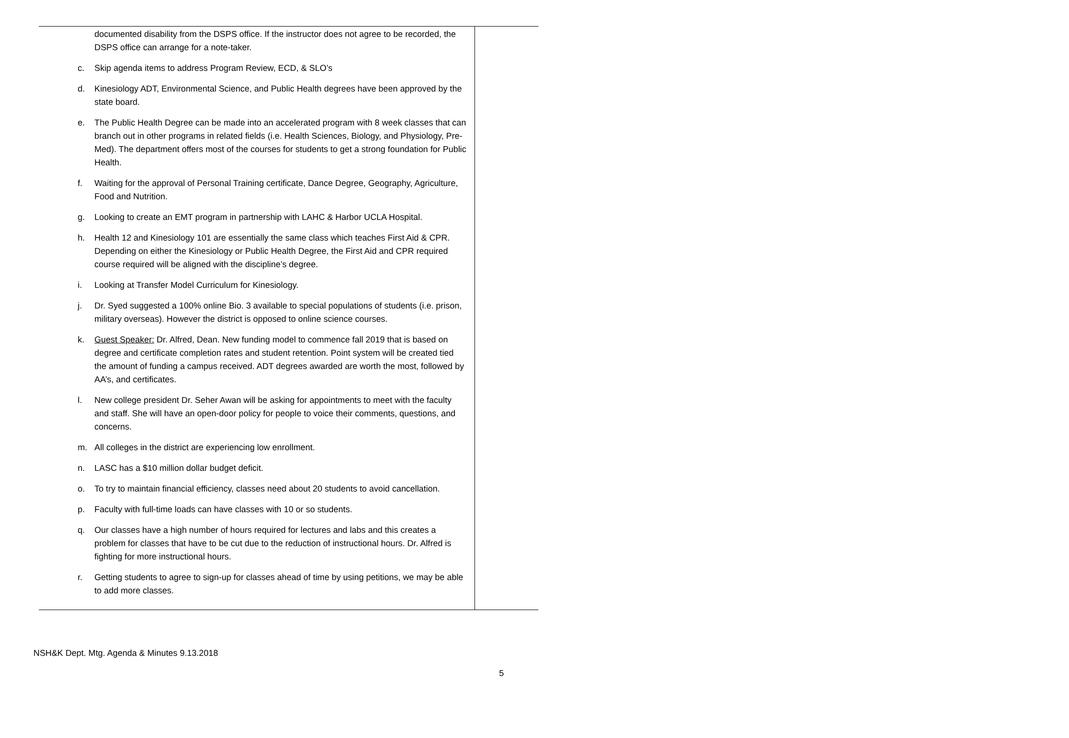| documented disability from the DSPS office. If the instructor does not agree to be recorded, the DSPS office can arrange for a note-taker. c. Skip agenda items to address Program Review, ECD, & SLO’s d. Kinesiology ADT, Environmental Science, and Public Health degrees have been approved by the state board. e. The Public Health Degree can be made into an accelerated program with 8 week classes that can branch out in other programs in related fields (i.e. Health Sciences, Biology, and Physiology, Pre-Med). The department offers most of the courses for students to get a strong foundation for Public Health. f. Waiting for the approval of Personal Training certificate, Dance Degree, Geography, Agriculture, Food and Nutrition. g. Looking to create an EMT program in partnership with LAHC & Harbor UCLA Hospital. h. Health 12 and Kinesiology 101 are essentially the same class which teaches First Aid & CPR. Depending on either the Kinesiology or Public Health Degree, the First Aid and CPR required course required will be aligned with the discipline’s degree. i. Looking at Transfer Model Curriculum for Kinesiology. j. Dr. Syed suggested a 100% online Bio. 3 available to special populations of students (i.e. prison, military overseas). However the district is opposed to online science courses. k. Guest Speaker: Dr. Alfred, Dean. New funding model to commence fall 2019 that is based on degree and certificate completion rates and student retention. Point system will be created tied the amount of funding a campus received. ADT degrees awarded are worth the most, followed by AA’s, and certificates. l. New college president Dr. Seher Awan will be asking for appointments to meet with the faculty and staff. She will have an open-door policy for people to voice their comments, questions, and concerns. m. All colleges in the district are experiencing low enrollment. n. LASC has a $10 million dollar budget deficit. o. To try to maintain financial efficiency, classes need about 20 students to avoid cancellation. p. Faculty with full-time loads can have classes with 10 or so students. q. Our classes have a high number of hours required for lectures and labs and this creates a problem for classes that have to be cut due to the reduction of instructional hours. Dr. Alfred is fighting for more instructional hours. r. Getting students to agree to sign-up for classes ahead of time by using petitions, we may be able to add more classes. | |
NSH&K Dept. Mtg. Agenda & Minutes 9.13.2018
5